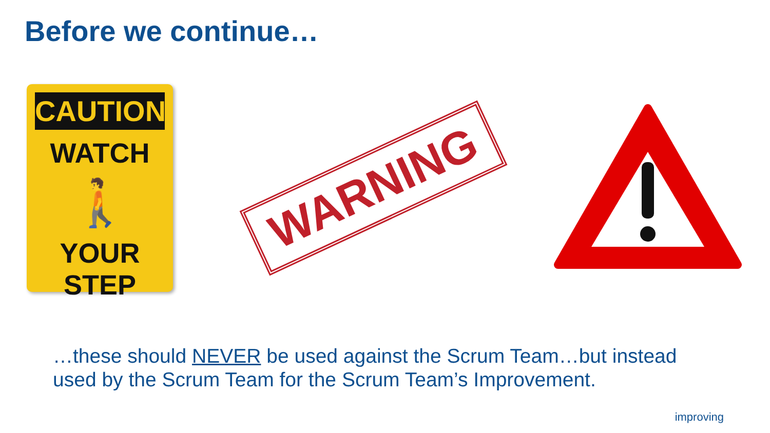Before we continue…
CAUTION
WATCH
🚶
YOUR STEP
WARNING
…these should NEVER be used against the Scrum Team…but instead used by the Scrum Team for the Scrum Team’s Improvement.
improving